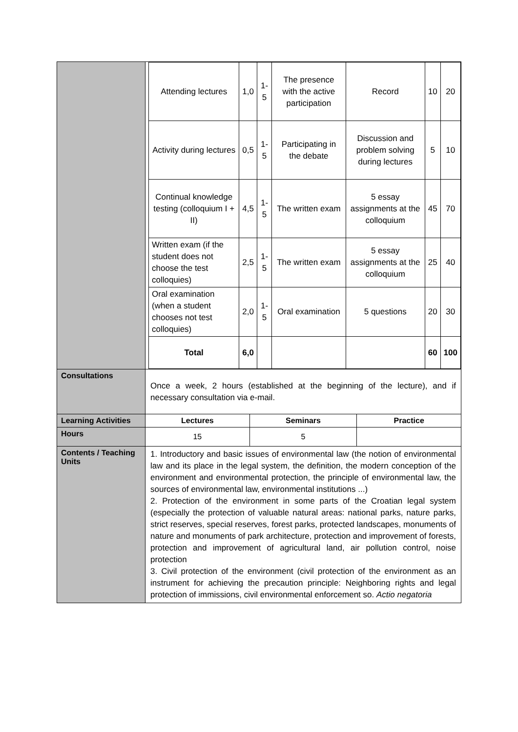| | / Attending lectures / 1,0 / 1-5 / The presence with the active participation / Record / 10 / 20 / / Activity during lectures / 0,5 / 1-5 / Participating in the debate / Discussion and problem solving during lectures / 5 / 10 / / Continual knowledge testing (colloquium I + II) / 4,5 / 1-5 / The written exam / 5 essay assignments at the colloquium / 45 / 70 / / Written exam (if the student does not choose the test colloquies) / 2,5 / 1-5 / The written exam / 5 essay assignments at the colloquium / 25 / 40 / / Oral examination (when a student chooses not test colloquies) / 2,0 / 1-5 / Oral examination / 5 questions / 20 / 30 / / Total / 6,0 / / / / 60 / 100 / |
| Consultations | Once a week, 2 hours (established at the beginning of the lecture), and if necessary consultation via e-mail. |
| Learning Activities | / Lectures / Seminars / Practice / |
| Hours | / 15 / 5 / / |
| Contents / Teaching Units | 1. Introductory and basic issues of environmental law (the notion of environmental law and its place in the legal system, the definition, the modern conception of the environment and environmental protection, the principle of environmental law, the sources of environmental law, environmental institutions ...) 2. Protection of the environment in some parts of the Croatian legal system (especially the protection of valuable natural areas: national parks, nature parks, strict reserves, special reserves, forest parks, protected landscapes, monuments of nature and monuments of park architecture, protection and improvement of forests, protection and improvement of agricultural land, air pollution control, noise protection 3. Civil protection of the environment (civil protection of the environment as an instrument for achieving the precaution principle: Neighboring rights and legal protection of immissions, civil environmental enforcement so. Actio negatoria |